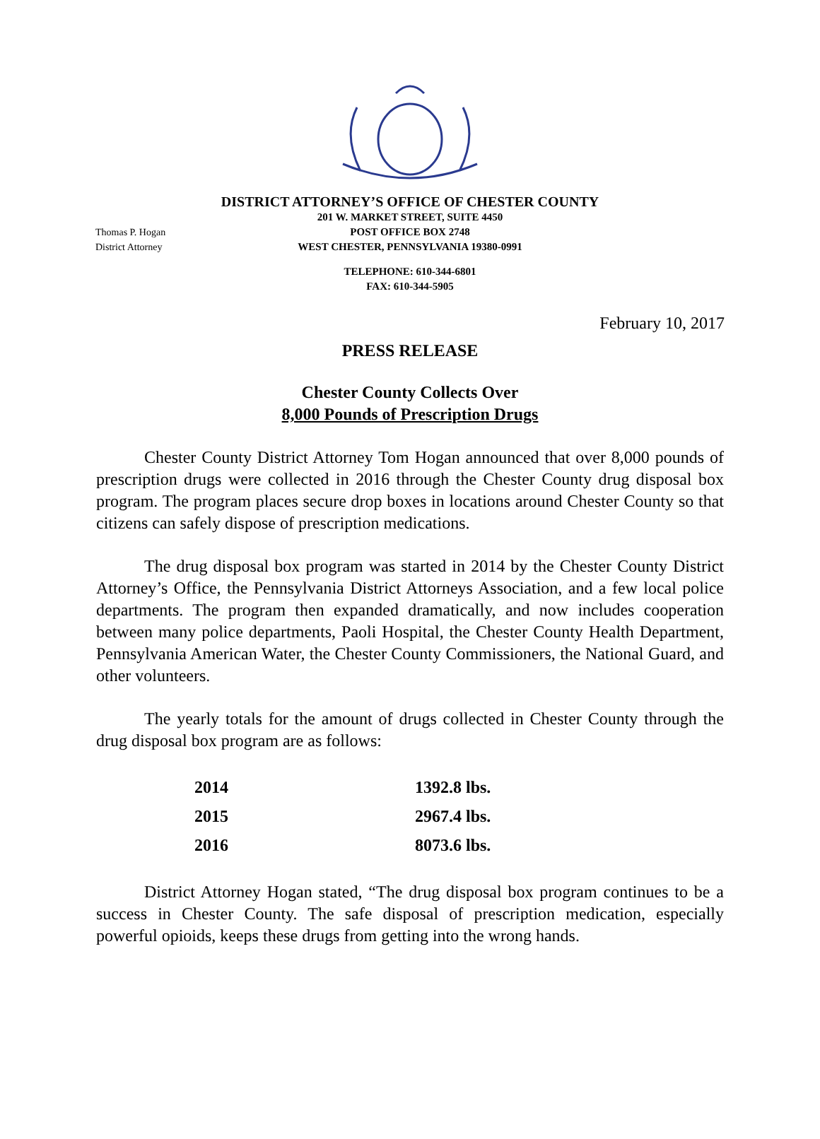DISTRICT ATTORNEY’S OFFICE OF CHESTER COUNTY
Thomas P. Hogan
District Attorney
201 W. MARKET STREET, SUITE 4450
POST OFFICE BOX 2748
WEST CHESTER, PENNSYLVANIA 19380-0991
TELEPHONE: 610-344-6801
FAX: 610-344-5905
February 10, 2017
PRESS RELEASE
Chester County Collects Over
8,000 Pounds of Prescription Drugs
Chester County District Attorney Tom Hogan announced that over 8,000 pounds of prescription drugs were collected in 2016 through the Chester County drug disposal box program. The program places secure drop boxes in locations around Chester County so that citizens can safely dispose of prescription medications.
The drug disposal box program was started in 2014 by the Chester County District Attorney’s Office, the Pennsylvania District Attorneys Association, and a few local police departments. The program then expanded dramatically, and now includes cooperation between many police departments, Paoli Hospital, the Chester County Health Department, Pennsylvania American Water, the Chester County Commissioners, the National Guard, and other volunteers.
The yearly totals for the amount of drugs collected in Chester County through the drug disposal box program are as follows:
| 2014 | 1392.8 lbs. |
| 2015 | 2967.4 lbs. |
| 2016 | 8073.6 lbs. |
District Attorney Hogan stated, “The drug disposal box program continues to be a success in Chester County. The safe disposal of prescription medication, especially powerful opioids, keeps these drugs from getting into the wrong hands.